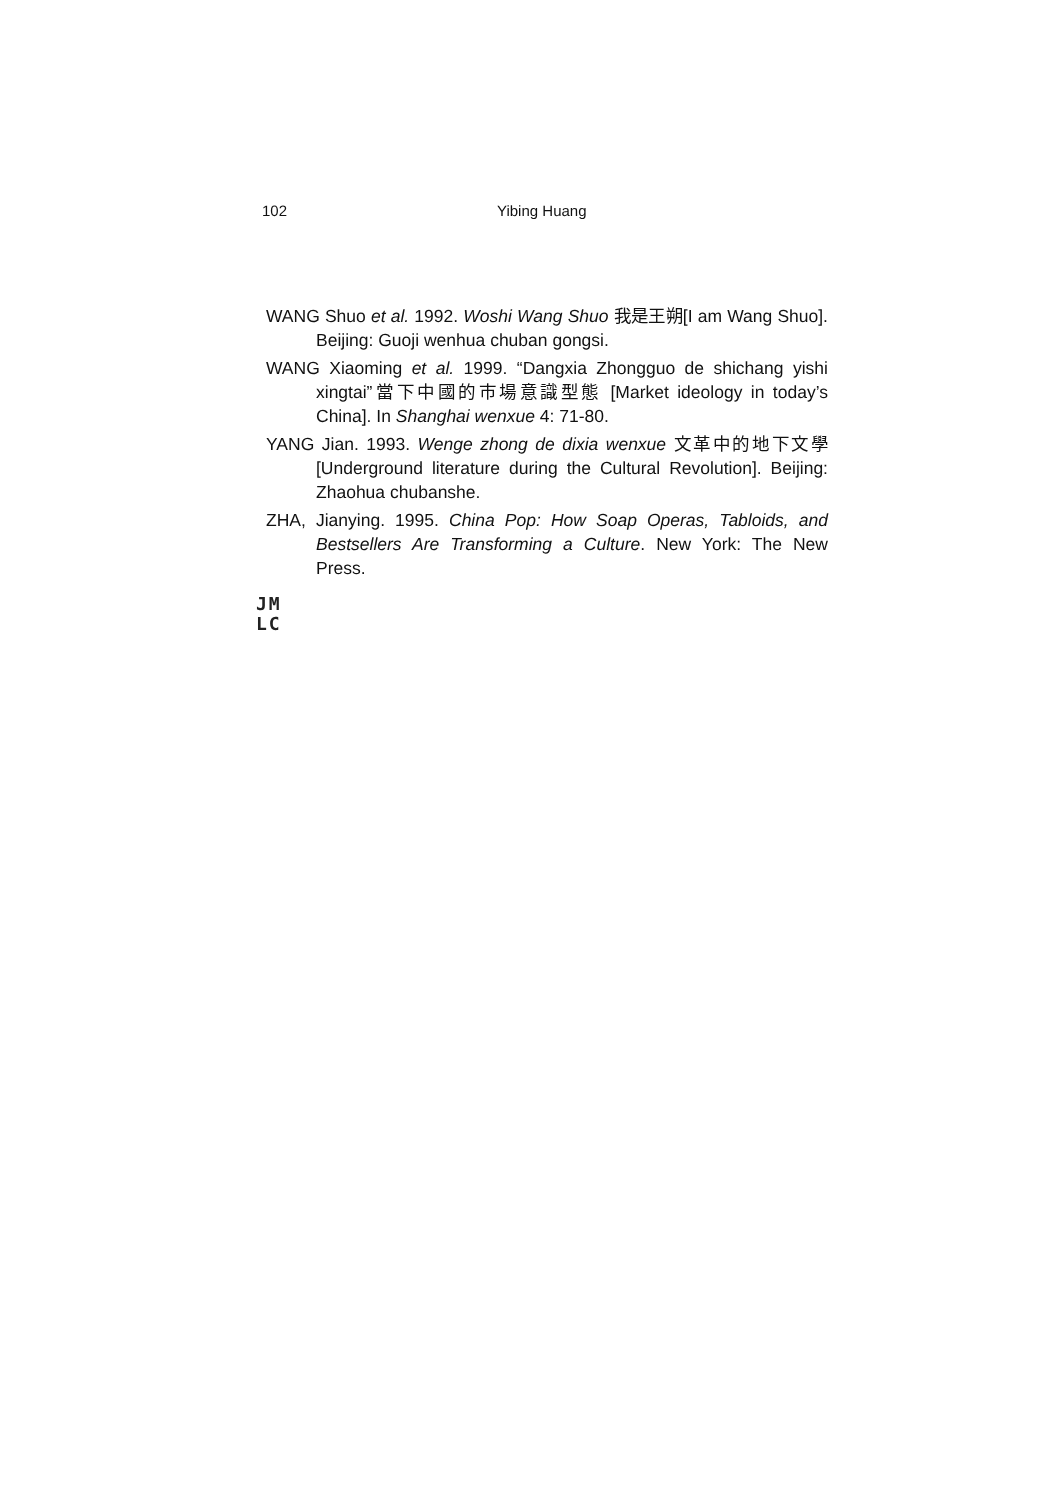102 Yibing Huang
WANG Shuo et al. 1992. Woshi Wang Shuo 我是王朔[I am Wang Shuo]. Beijing: Guoji wenhua chuban gongsi.
WANG Xiaoming et al. 1999. “Dangxia Zhongguo de shichang yishi xingtai”當下中國的市場意識型態 [Market ideology in today’s China]. In Shanghai wenxue 4: 71-80.
YANG Jian. 1993. Wenge zhong de dixia wenxue 文革中的地下文學[Underground literature during the Cultural Revolution]. Beijing: Zhaohua chubanshe.
ZHA, Jianying. 1995. China Pop: How Soap Operas, Tabloids, and Bestsellers Are Transforming a Culture. New York: The New Press.
JM
LC